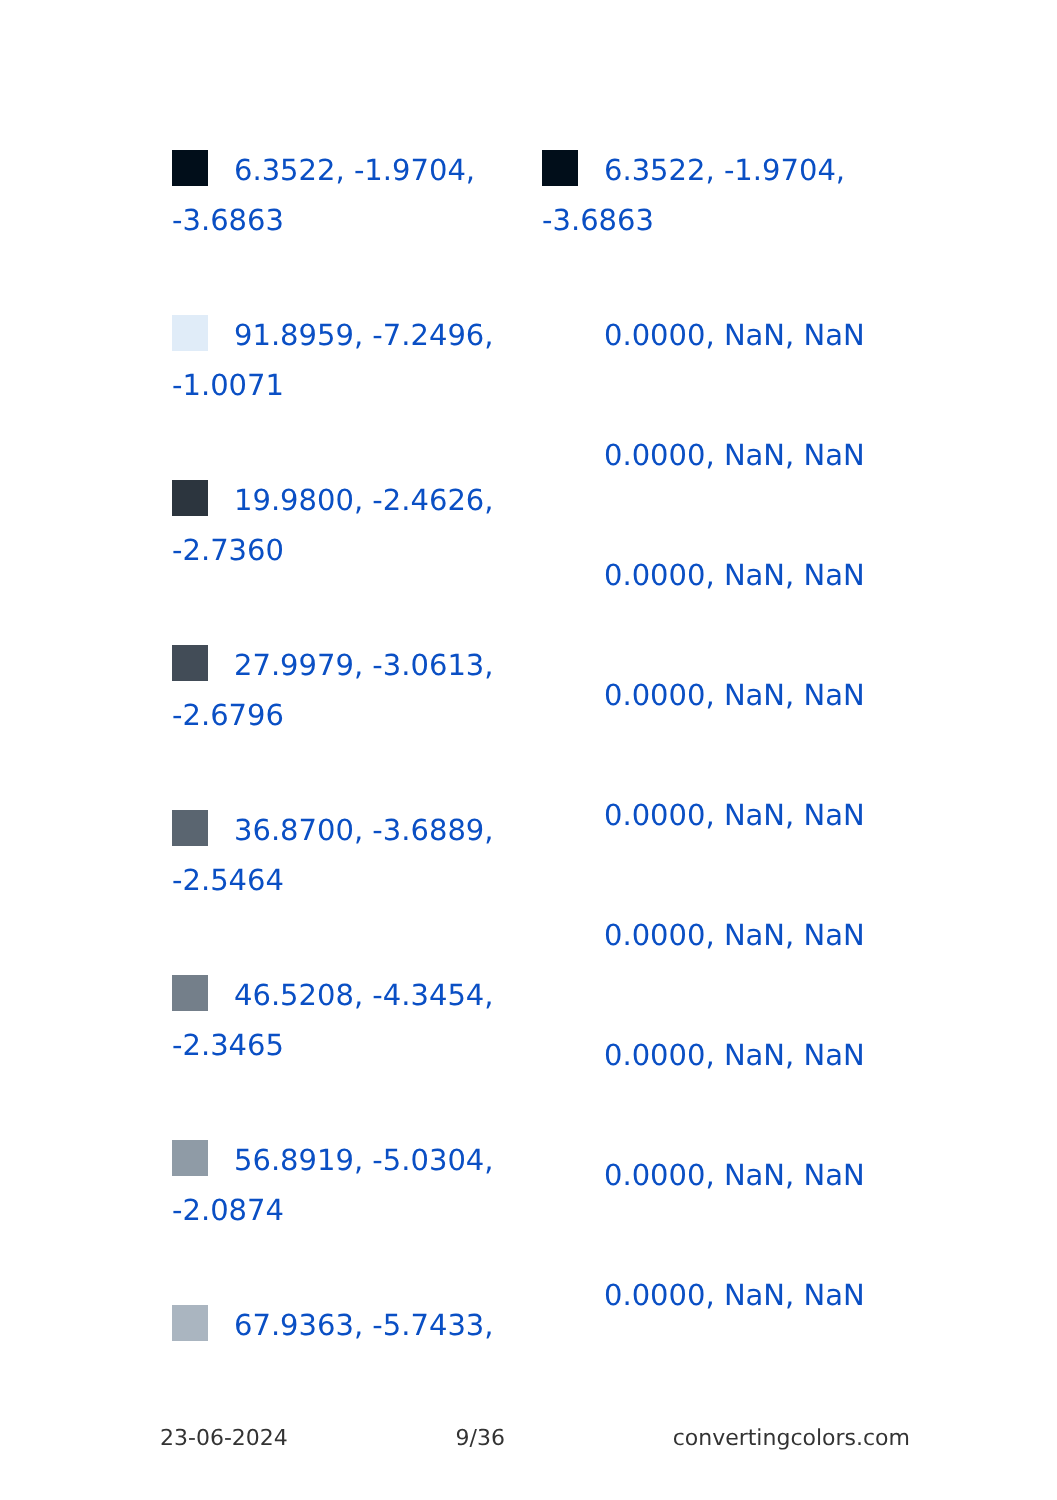6.3522, -1.9704, -3.6863
91.8959, -7.2496, -1.0071
19.9800, -2.4626, -2.7360
27.9979, -3.0613, -2.6796
36.8700, -3.6889, -2.5464
46.5208, -4.3454, -2.3465
56.8919, -5.0304, -2.0874
67.9363, -5.7433,
6.3522, -1.9704, -3.6863
0.0000, NaN, NaN
0.0000, NaN, NaN
0.0000, NaN, NaN
0.0000, NaN, NaN
0.0000, NaN, NaN
0.0000, NaN, NaN
0.0000, NaN, NaN
0.0000, NaN, NaN
0.0000, NaN, NaN
23-06-2024 9/36 convertingcolors.com